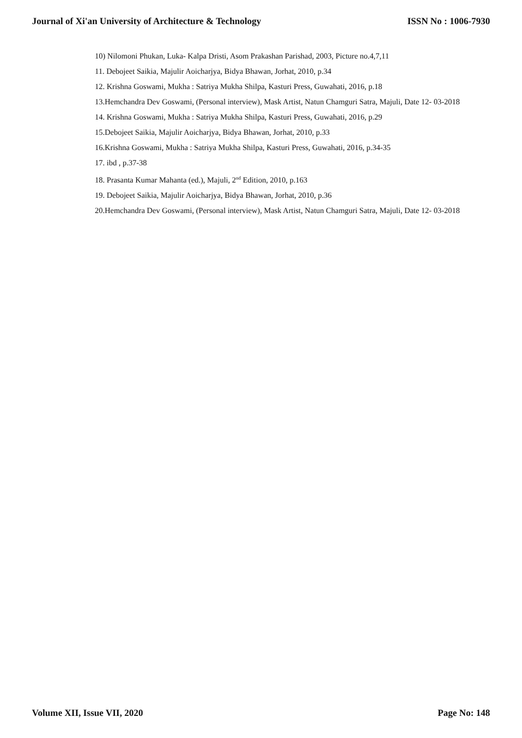Journal of Xi'an University of Architecture & Technology ISSN No : 1006-7930
10) Nilomoni Phukan, Luka- Kalpa Dristi, Asom Prakashan Parishad, 2003, Picture no.4,7,11
11. Debojeet Saikia, Majulir Aoicharjya, Bidya Bhawan, Jorhat, 2010, p.34
12. Krishna Goswami, Mukha : Satriya Mukha Shilpa, Kasturi Press, Guwahati, 2016, p.18
13.Hemchandra Dev Goswami, (Personal interview), Mask Artist, Natun Chamguri Satra, Majuli, Date 12- 03-2018
14. Krishna Goswami, Mukha : Satriya Mukha Shilpa, Kasturi Press, Guwahati, 2016, p.29
15.Debojeet Saikia, Majulir Aoicharjya, Bidya Bhawan, Jorhat, 2010, p.33
16.Krishna Goswami, Mukha : Satriya Mukha Shilpa, Kasturi Press, Guwahati, 2016, p.34-35
17. ibd , p.37-38
18. Prasanta Kumar Mahanta (ed.), Majuli, 2<sup>nd</sup> Edition, 2010, p.163
19. Debojeet Saikia, Majulir Aoicharjya, Bidya Bhawan, Jorhat, 2010, p.36
20.Hemchandra Dev Goswami, (Personal interview), Mask Artist, Natun Chamguri Satra, Majuli, Date 12- 03-2018
Volume XII, Issue VII, 2020 Page No: 148